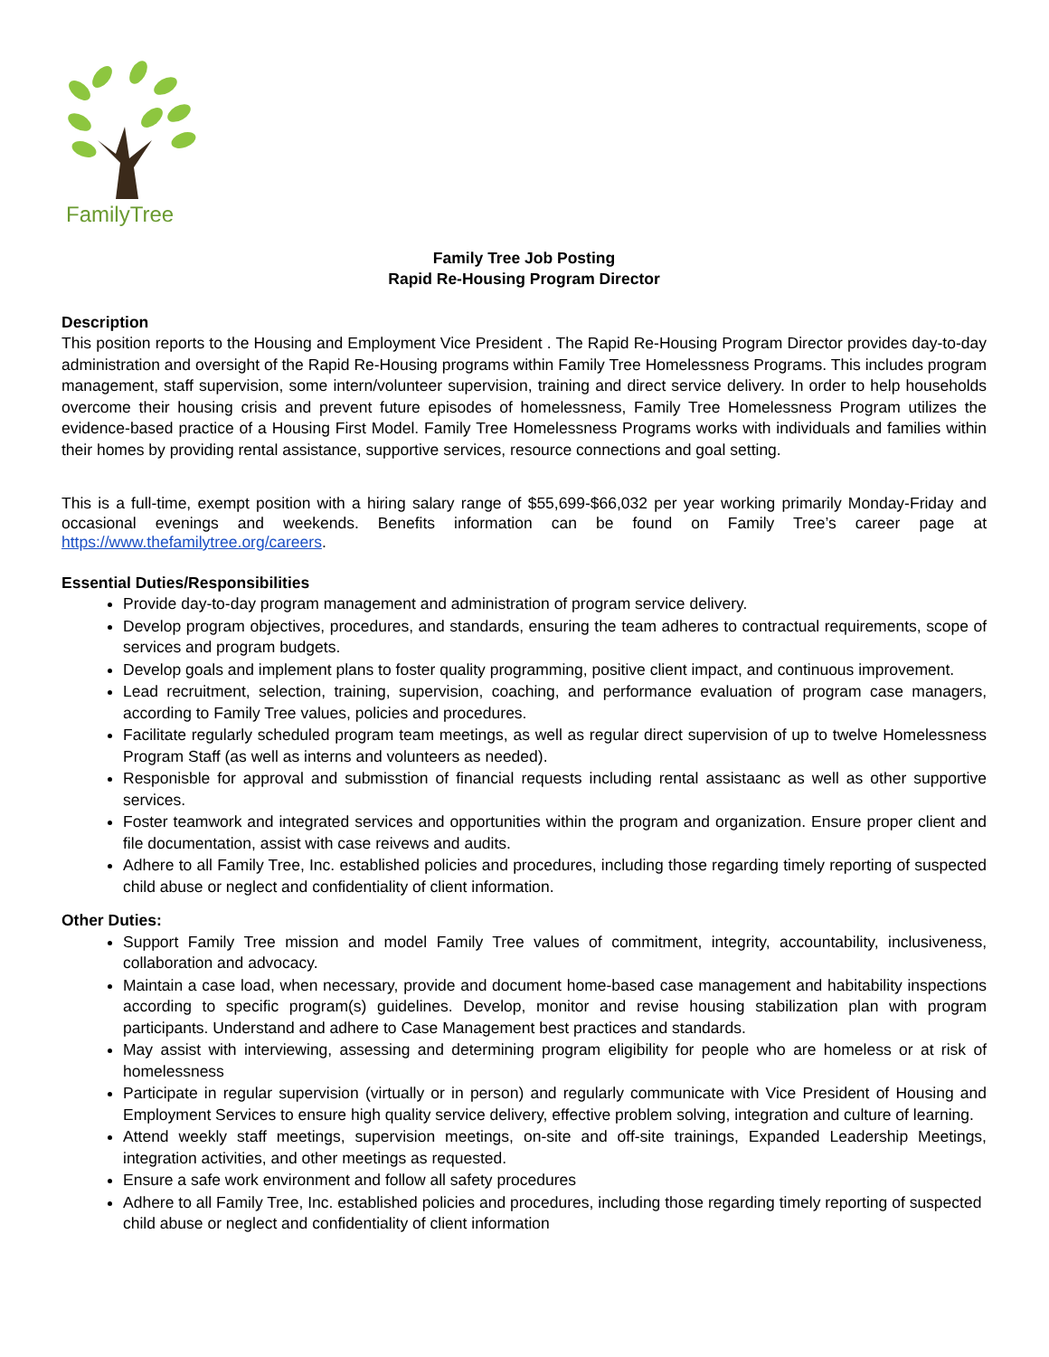FamilyTree
Family Tree Job Posting
Rapid Re-Housing Program Director
Description
This position reports to the Housing and Employment Vice President . The Rapid Re-Housing Program Director provides day-to-day administration and oversight of the Rapid Re-Housing programs within Family Tree Homelessness Programs. This includes program management, staff supervision, some intern/volunteer supervision, training and direct service delivery. In order to help households overcome their housing crisis and prevent future episodes of homelessness, Family Tree Homelessness Program utilizes the evidence-based practice of a Housing First Model. Family Tree Homelessness Programs works with individuals and families within their homes by providing rental assistance, supportive services, resource connections and goal setting.
This is a full-time, exempt position with a hiring salary range of $55,699-$66,032 per year working primarily Monday-Friday and occasional evenings and weekends. Benefits information can be found on Family Tree’s career page at https://www.thefamilytree.org/careers.
Essential Duties/Responsibilities
Provide day-to-day program management and administration of program service delivery.
Develop program objectives, procedures, and standards, ensuring the team adheres to contractual requirements, scope of services and program budgets.
Develop goals and implement plans to foster quality programming, positive client impact, and continuous improvement.
Lead recruitment, selection, training, supervision, coaching, and performance evaluation of program case managers, according to Family Tree values, policies and procedures.
Facilitate regularly scheduled program team meetings, as well as regular direct supervision of up to twelve Homelessness Program Staff (as well as interns and volunteers as needed).
Responisble for approval and submisstion of financial requests including rental assistaanc as well as other supportive services.
Foster teamwork and integrated services and opportunities within the program and organization. Ensure proper client and file documentation, assist with case reivews and audits.
Adhere to all Family Tree, Inc. established policies and procedures, including those regarding timely reporting of suspected child abuse or neglect and confidentiality of client information.
Other Duties:
Support Family Tree mission and model Family Tree values of commitment, integrity, accountability, inclusiveness, collaboration and advocacy.
Maintain a case load, when necessary, provide and document home-based case management and habitability inspections according to specific program(s) guidelines. Develop, monitor and revise housing stabilization plan with program participants. Understand and adhere to Case Management best practices and standards.
May assist with interviewing, assessing and determining program eligibility for people who are homeless or at risk of homelessness
Participate in regular supervision (virtually or in person) and regularly communicate with Vice President of Housing and Employment Services to ensure high quality service delivery, effective problem solving, integration and culture of learning.
Attend weekly staff meetings, supervision meetings, on-site and off-site trainings, Expanded Leadership Meetings, integration activities, and other meetings as requested.
Ensure a safe work environment and follow all safety procedures
Adhere to all Family Tree, Inc. established policies and procedures, including those regarding timely reporting of suspected child abuse or neglect and confidentiality of client information